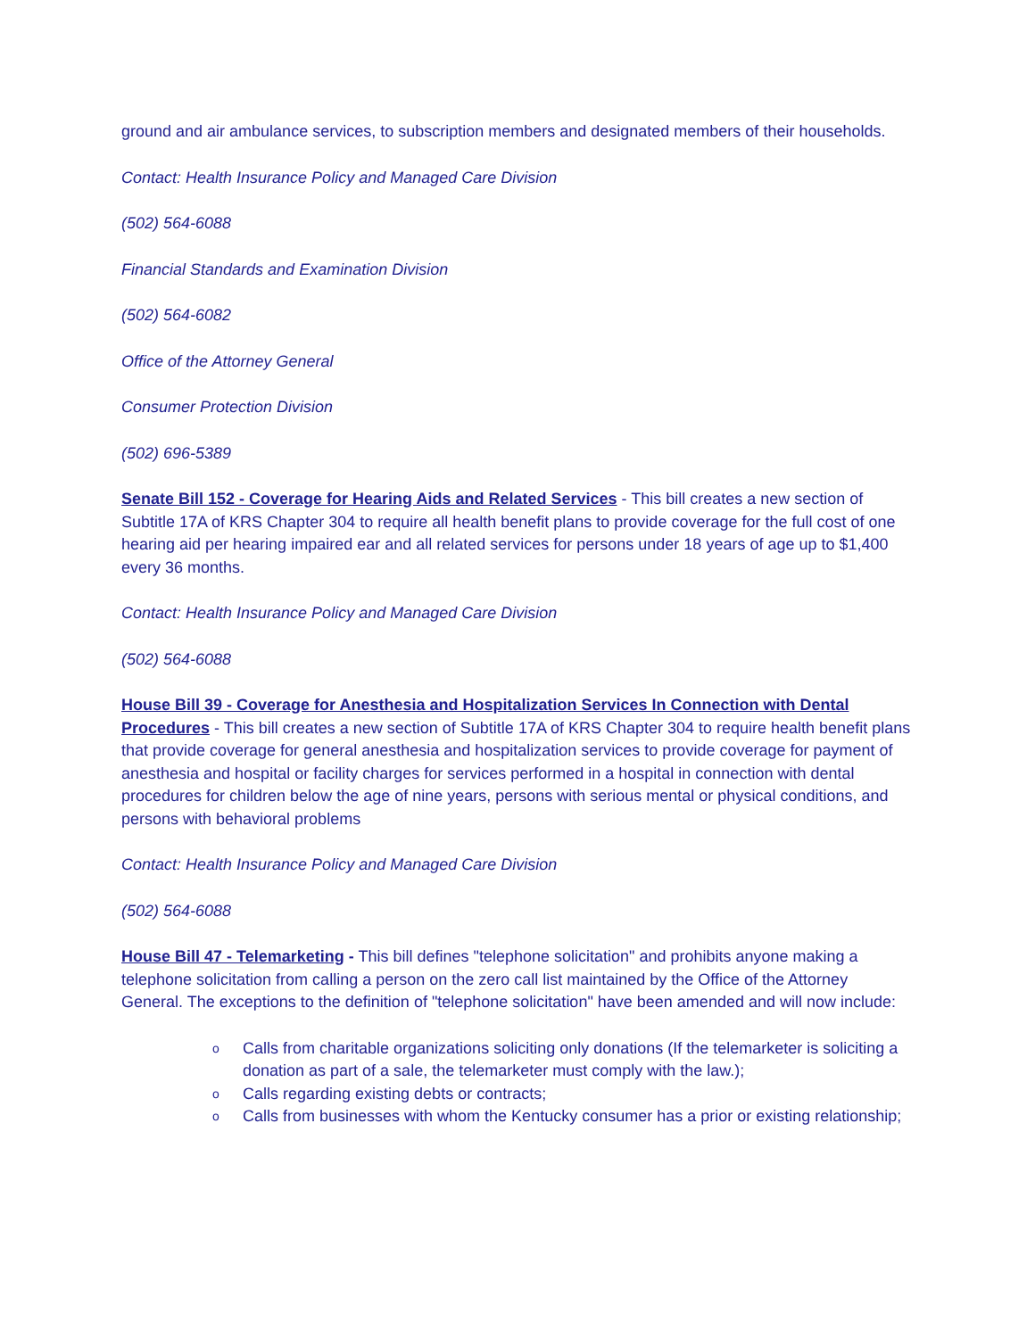ground and air ambulance services, to subscription members and designated members of their households.
Contact: Health Insurance Policy and Managed Care Division
(502) 564-6088
Financial Standards and Examination Division
(502) 564-6082
Office of the Attorney General
Consumer Protection Division
(502) 696-5389
Senate Bill 152 - Coverage for Hearing Aids and Related Services - This bill creates a new section of Subtitle 17A of KRS Chapter 304 to require all health benefit plans to provide coverage for the full cost of one hearing aid per hearing impaired ear and all related services for persons under 18 years of age up to $1,400 every 36 months.
Contact: Health Insurance Policy and Managed Care Division
(502) 564-6088
House Bill 39 - Coverage for Anesthesia and Hospitalization Services In Connection with Dental Procedures - This bill creates a new section of Subtitle 17A of KRS Chapter 304 to require health benefit plans that provide coverage for general anesthesia and hospitalization services to provide coverage for payment of anesthesia and hospital or facility charges for services performed in a hospital in connection with dental procedures for children below the age of nine years, persons with serious mental or physical conditions, and persons with behavioral problems
Contact: Health Insurance Policy and Managed Care Division
(502) 564-6088
House Bill 47 - Telemarketing - This bill defines "telephone solicitation" and prohibits anyone making a telephone solicitation from calling a person on the zero call list maintained by the Office of the Attorney General. The exceptions to the definition of "telephone solicitation" have been amended and will now include:
o Calls from charitable organizations soliciting only donations (If the telemarketer is soliciting a donation as part of a sale, the telemarketer must comply with the law.);
o Calls regarding existing debts or contracts;
o Calls from businesses with whom the Kentucky consumer has a prior or existing relationship;